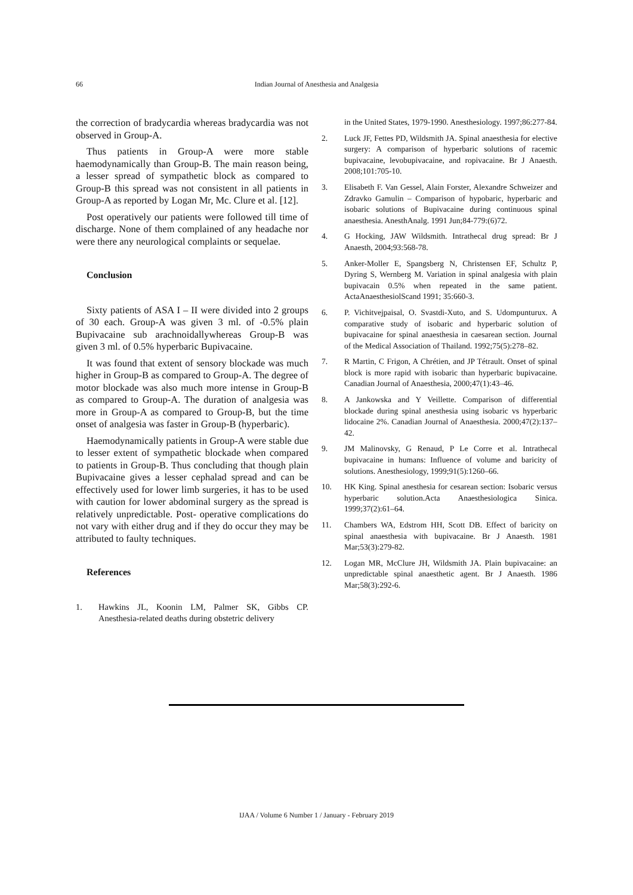66 Indian Journal of Anesthesia and Analgesia
the correction of bradycardia whereas bradycardia was not observed in Group-A.
Thus patients in Group-A were more stable haemodynamically than Group-B. The main reason being, a lesser spread of sympathetic block as compared to Group-B this spread was not consistent in all patients in Group-A as reported by Logan Mr, Mc. Clure et al. [12].
Post operatively our patients were followed till time of discharge. None of them complained of any headache nor were there any neurological complaints or sequelae.
Conclusion
Sixty patients of ASA I – II were divided into 2 groups of 30 each. Group-A was given 3 ml. of -0.5% plain Bupivacaine sub arachnoidallywhereas Group-B was given 3 ml. of 0.5% hyperbaric Bupivacaine.
It was found that extent of sensory blockade was much higher in Group-B as compared to Group-A. The degree of motor blockade was also much more intense in Group-B as compared to Group-A. The duration of analgesia was more in Group-A as compared to Group-B, but the time onset of analgesia was faster in Group-B (hyperbaric).
Haemodynamically patients in Group-A were stable due to lesser extent of sympathetic blockade when compared to patients in Group-B. Thus concluding that though plain Bupivacaine gives a lesser cephalad spread and can be effectively used for lower limb surgeries, it has to be used with caution for lower abdominal surgery as the spread is relatively unpredictable. Post- operative complications do not vary with either drug and if they do occur they may be attributed to faulty techniques.
References
1. Hawkins JL, Koonin LM, Palmer SK, Gibbs CP. Anesthesia-related deaths during obstetric delivery
in the United States, 1979-1990. Anesthesiology. 1997;86:277-84.
2. Luck JF, Fettes PD, Wildsmith JA. Spinal anaesthesia for elective surgery: A comparison of hyperbaric solutions of racemic bupivacaine, levobupivacaine, and ropivacaine. Br J Anaesth. 2008;101:705-10.
3. Elisabeth F. Van Gessel, Alain Forster, Alexandre Schweizer and Zdravko Gamulin – Comparison of hypobaric, hyperbaric and isobaric solutions of Bupivacaine during continuous spinal anaesthesia. AnesthAnalg. 1991 Jun;84-779:(6)72.
4. G Hocking, JAW Wildsmith. Intrathecal drug spread: Br J Anaesth, 2004;93:568-78.
5. Anker-Moller E, Spangsberg N, Christensen EF, Schultz P, Dyring S, Wernberg M. Variation in spinal analgesia with plain bupivacain 0.5% when repeated in the same patient. ActaAnaesthesiolScand 1991; 35:660-3.
6. P. Vichitvejpaisal, O. Svastdi-Xuto, and S. Udompunturux. A comparative study of isobaric and hyperbaric solution of bupivacaine for spinal anaesthesia in caesarean section. Journal of the Medical Association of Thailand. 1992;75(5):278–82.
7. R Martin, C Frigon, A Chrétien, and JP Tétrault. Onset of spinal block is more rapid with isobaric than hyperbaric bupivacaine. Canadian Journal of Anaesthesia, 2000;47(1):43–46.
8. A Jankowska and Y Veillette. Comparison of differential blockade during spinal anesthesia using isobaric vs hyperbaric lidocaine 2%. Canadian Journal of Anaesthesia. 2000;47(2):137–42.
9. JM Malinovsky, G Renaud, P Le Corre et al. Intrathecal bupivacaine in humans: Influence of volume and baricity of solutions. Anesthesiology, 1999;91(5):1260–66.
10. HK King. Spinal anesthesia for cesarean section: Isobaric versus hyperbaric solution.Acta Anaesthesiologica Sinica. 1999;37(2):61–64.
11. Chambers WA, Edstrom HH, Scott DB. Effect of baricity on spinal anaesthesia with bupivacaine. Br J Anaesth. 1981 Mar;53(3):279-82.
12. Logan MR, McClure JH, Wildsmith JA. Plain bupivacaine: an unpredictable spinal anaesthetic agent. Br J Anaesth. 1986 Mar;58(3):292-6.
IJAA / Volume 6 Number 1 / January - February 2019